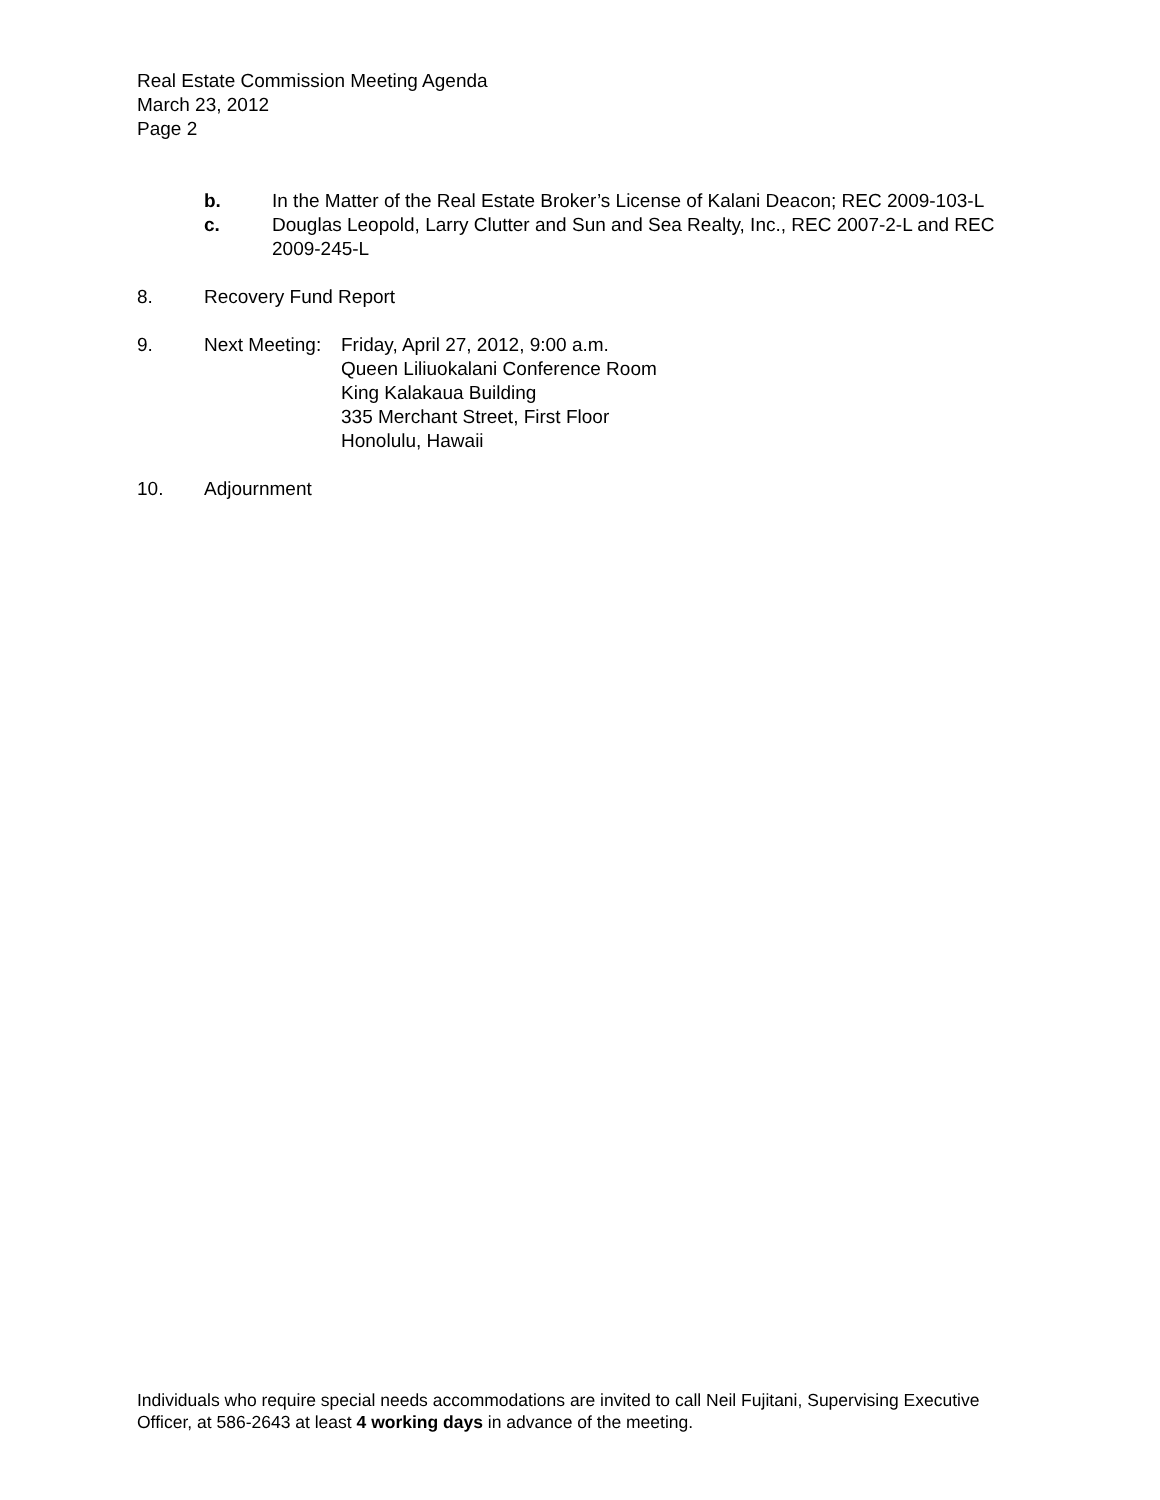Real Estate Commission Meeting Agenda
March 23, 2012
Page 2
b. In the Matter of the Real Estate Broker’s License of Kalani Deacon; REC 2009-103-L
c. Douglas Leopold, Larry Clutter and Sun and Sea Realty, Inc., REC 2007-2-L and REC 2009-245-L
8. Recovery Fund Report
9. Next Meeting:
Friday, April 27, 2012, 9:00 a.m.
Queen Liliuokalani Conference Room
King Kalakaua Building
335 Merchant Street, First Floor
Honolulu, Hawaii
10. Adjournment
Individuals who require special needs accommodations are invited to call Neil Fujitani, Supervising Executive Officer, at 586-2643 at least 4 working days in advance of the meeting.